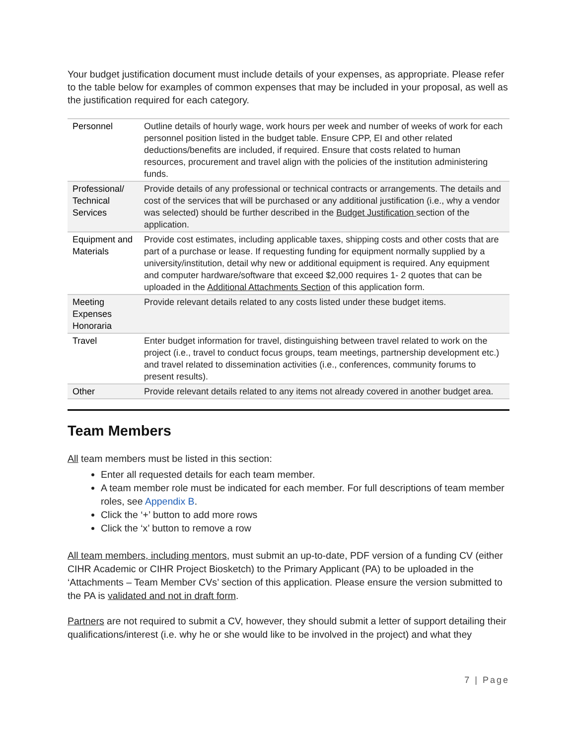Your budget justification document must include details of your expenses, as appropriate. Please refer to the table below for examples of common expenses that may be included in your proposal, as well as the justification required for each category.
| Personnel | Outline details of hourly wage, work hours per week and number of weeks of work for each personnel position listed in the budget table. Ensure CPP, EI and other related deductions/benefits are included, if required. Ensure that costs related to human resources, procurement and travel align with the policies of the institution administering funds. |
| Professional/ Technical Services | Provide details of any professional or technical contracts or arrangements. The details and cost of the services that will be purchased or any additional justification (i.e., why a vendor was selected) should be further described in the Budget Justification section of the application. |
| Equipment and Materials | Provide cost estimates, including applicable taxes, shipping costs and other costs that are part of a purchase or lease. If requesting funding for equipment normally supplied by a university/institution, detail why new or additional equipment is required. Any equipment and computer hardware/software that exceed $2,000 requires 1- 2 quotes that can be uploaded in the Additional Attachments Section of this application form. |
| Meeting Expenses Honoraria | Provide relevant details related to any costs listed under these budget items. |
| Travel | Enter budget information for travel, distinguishing between travel related to work on the project (i.e., travel to conduct focus groups, team meetings, partnership development etc.) and travel related to dissemination activities (i.e., conferences, community forums to present results). |
| Other | Provide relevant details related to any items not already covered in another budget area. |
Team Members
All team members must be listed in this section:
Enter all requested details for each team member.
A team member role must be indicated for each member. For full descriptions of team member roles, see Appendix B.
Click the ‘+’ button to add more rows
Click the ‘x’ button to remove a row
All team members, including mentors, must submit an up-to-date, PDF version of a funding CV (either CIHR Academic or CIHR Project Biosketch) to the Primary Applicant (PA) to be uploaded in the ‘Attachments – Team Member CVs’ section of this application. Please ensure the version submitted to the PA is validated and not in draft form.
Partners are not required to submit a CV, however, they should submit a letter of support detailing their qualifications/interest (i.e. why he or she would like to be involved in the project) and what they
7 | Page